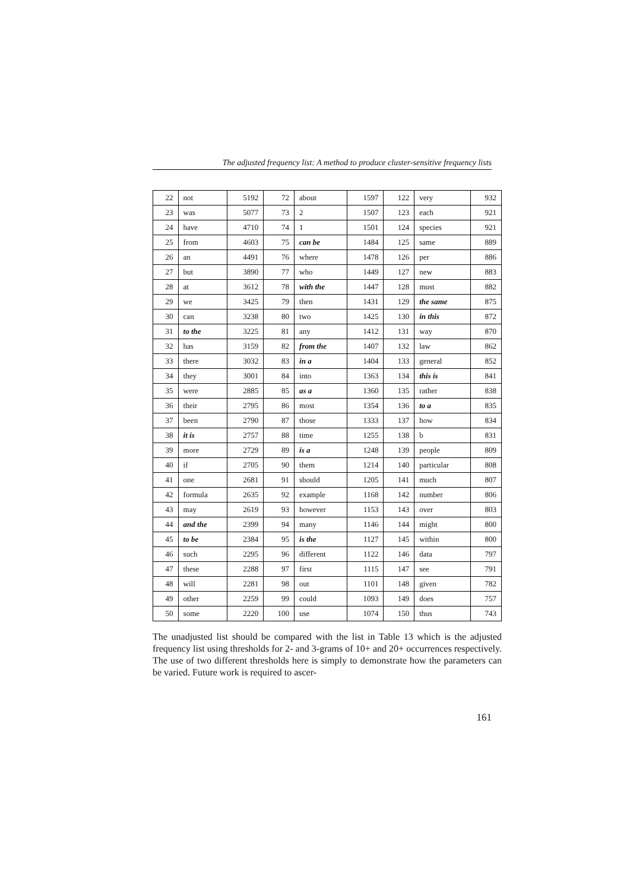The adjusted frequency list: A method to produce cluster-sensitive frequency lists
| 22 | not | 5192 | 72 | about | 1597 | 122 | very | 932 |
| 23 | was | 5077 | 73 | 2 | 1507 | 123 | each | 921 |
| 24 | have | 4710 | 74 | 1 | 1501 | 124 | species | 921 |
| 25 | from | 4603 | 75 | can be | 1484 | 125 | same | 889 |
| 26 | an | 4491 | 76 | where | 1478 | 126 | per | 886 |
| 27 | but | 3890 | 77 | who | 1449 | 127 | new | 883 |
| 28 | at | 3612 | 78 | with the | 1447 | 128 | must | 882 |
| 29 | we | 3425 | 79 | then | 1431 | 129 | the same | 875 |
| 30 | can | 3238 | 80 | two | 1425 | 130 | in this | 872 |
| 31 | to the | 3225 | 81 | any | 1412 | 131 | way | 870 |
| 32 | has | 3159 | 82 | from the | 1407 | 132 | law | 862 |
| 33 | there | 3032 | 83 | in a | 1404 | 133 | general | 852 |
| 34 | they | 3001 | 84 | into | 1363 | 134 | this is | 841 |
| 35 | were | 2885 | 85 | as a | 1360 | 135 | rather | 838 |
| 36 | their | 2795 | 86 | most | 1354 | 136 | to a | 835 |
| 37 | been | 2790 | 87 | those | 1333 | 137 | how | 834 |
| 38 | it is | 2757 | 88 | time | 1255 | 138 | b | 831 |
| 39 | more | 2729 | 89 | is a | 1248 | 139 | people | 809 |
| 40 | if | 2705 | 90 | them | 1214 | 140 | particular | 808 |
| 41 | one | 2681 | 91 | should | 1205 | 141 | much | 807 |
| 42 | formula | 2635 | 92 | example | 1168 | 142 | number | 806 |
| 43 | may | 2619 | 93 | however | 1153 | 143 | over | 803 |
| 44 | and the | 2399 | 94 | many | 1146 | 144 | might | 800 |
| 45 | to be | 2384 | 95 | is the | 1127 | 145 | within | 800 |
| 46 | such | 2295 | 96 | different | 1122 | 146 | data | 797 |
| 47 | these | 2288 | 97 | first | 1115 | 147 | see | 791 |
| 48 | will | 2281 | 98 | out | 1101 | 148 | given | 782 |
| 49 | other | 2259 | 99 | could | 1093 | 149 | does | 757 |
| 50 | some | 2220 | 100 | use | 1074 | 150 | thus | 743 |
The unadjusted list should be compared with the list in Table 13 which is the adjusted frequency list using thresholds for 2- and 3-grams of 10+ and 20+ occurrences respectively. The use of two different thresholds here is simply to demonstrate how the parameters can be varied. Future work is required to ascer-
161